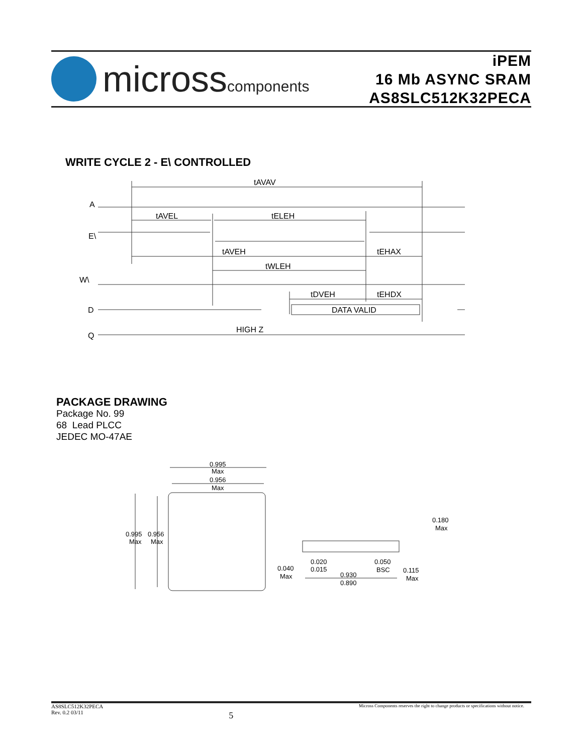microsscomponents
iPEM
16 Mb ASYNC SRAM
AS8SLC512K32PECA
WRITE CYCLE 2 - E\ CONTROLLED
tAVAV
A
tAVEL
tELEH
E\
tAVEH
tEHAX
tWLEH
W\
tDVEH
tEHDX
D
DATA VALID
HIGH Z
Q
PACKAGE DRAWING
Package No. 99
68 Lead PLCC
JEDEC MO-47AE
0.995
Max
0.956
Max
0.995
Max
0.956
Max
0.180
Max
0.020
0.015
0.050
BSC
0.040
Max
0.930
0.890
0.115
Max
AS8SLC512K32PECA
Rev. 0.2 03/11
5
Micross Components reserves the right to change products or specifications without notice.